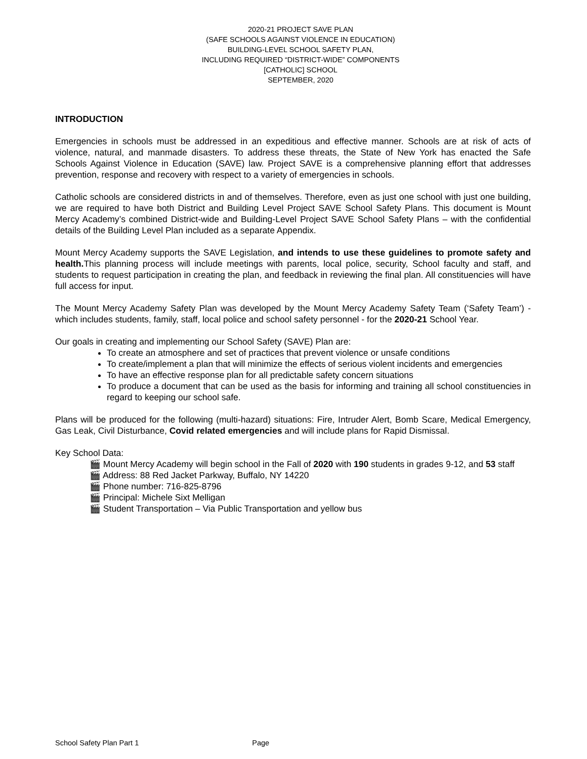2020-21 PROJECT SAVE PLAN
(SAFE SCHOOLS AGAINST VIOLENCE IN EDUCATION)
BUILDING-LEVEL SCHOOL SAFETY PLAN,
INCLUDING REQUIRED “DISTRICT-WIDE” COMPONENTS
[CATHOLIC] SCHOOL
SEPTEMBER, 2020
INTRODUCTION
Emergencies in schools must be addressed in an expeditious and effective manner. Schools are at risk of acts of violence, natural, and manmade disasters. To address these threats, the State of New York has enacted the Safe Schools Against Violence in Education (SAVE) law. Project SAVE is a comprehensive planning effort that addresses prevention, response and recovery with respect to a variety of emergencies in schools.
Catholic schools are considered districts in and of themselves. Therefore, even as just one school with just one building, we are required to have both District and Building Level Project SAVE School Safety Plans. This document is Mount Mercy Academy’s combined District-wide and Building-Level Project SAVE School Safety Plans – with the confidential details of the Building Level Plan included as a separate Appendix.
Mount Mercy Academy supports the SAVE Legislation, and intends to use these guidelines to promote safety and health. This planning process will include meetings with parents, local police, security, School faculty and staff, and students to request participation in creating the plan, and feedback in reviewing the final plan. All constituencies will have full access for input.
The Mount Mercy Academy Safety Plan was developed by the Mount Mercy Academy Safety Team (‘Safety Team’) - which includes students, family, staff, local police and school safety personnel - for the 2020-21 School Year.
Our goals in creating and implementing our School Safety (SAVE) Plan are:
To create an atmosphere and set of practices that prevent violence or unsafe conditions
To create/implement a plan that will minimize the effects of serious violent incidents and emergencies
To have an effective response plan for all predictable safety concern situations
To produce a document that can be used as the basis for informing and training all school constituencies in regard to keeping our school safe.
Plans will be produced for the following (multi-hazard) situations: Fire, Intruder Alert, Bomb Scare, Medical Emergency, Gas Leak, Civil Disturbance, Covid related emergencies and will include plans for Rapid Dismissal.
Key School Data:
🎬 Mount Mercy Academy will begin school in the Fall of 2020 with 190 students in grades 9-12, and 53 staff
🎬 Address: 88 Red Jacket Parkway, Buffalo, NY 14220
🎬 Phone number: 716-825-8796
🎬 Principal: Michele Sixt Melligan
🎬 Student Transportation – Via Public Transportation and yellow bus
School Safety Plan Part 1 Page